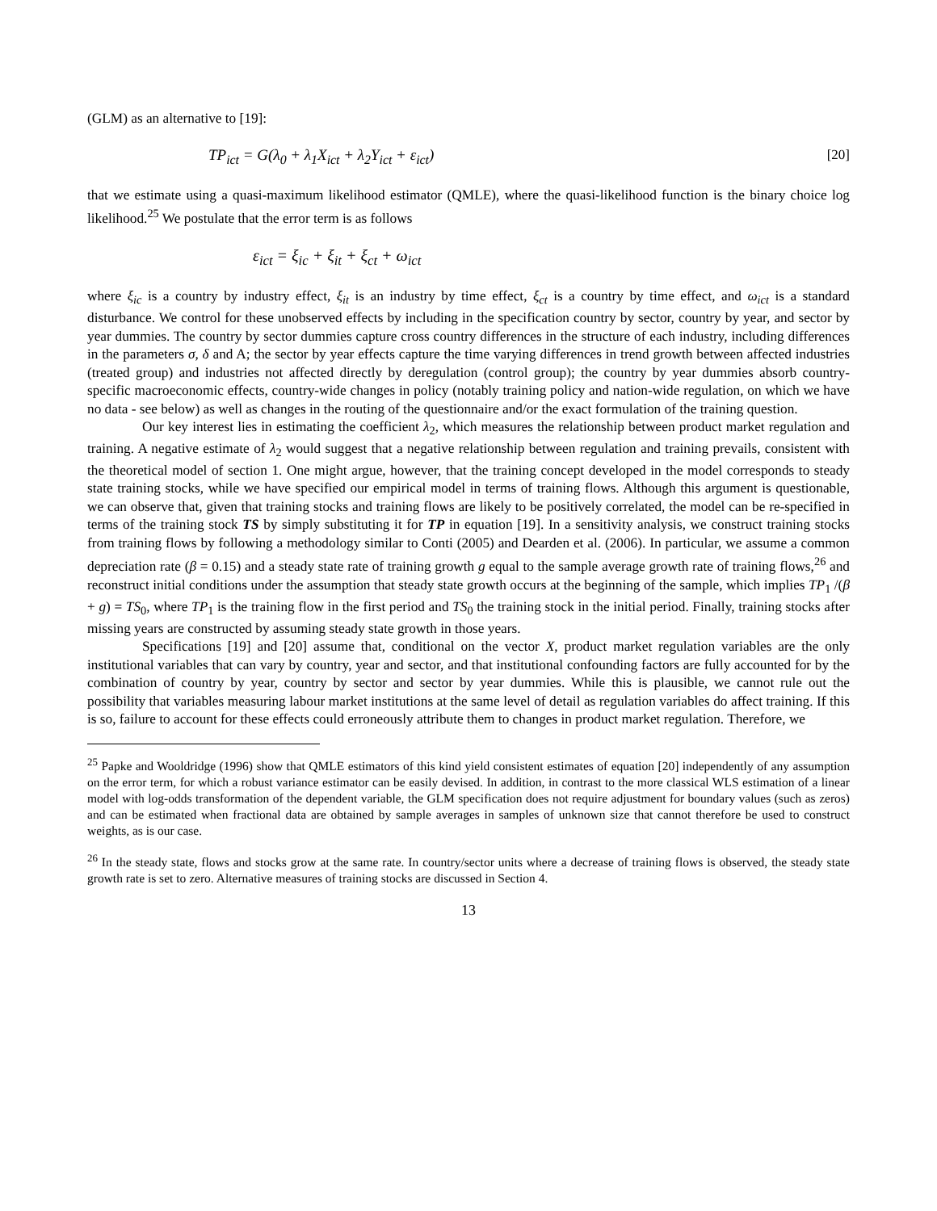(GLM) as an alternative to [19]:
TP<sub>ict</sub> = G(λ<sub>0</sub> + λ<sub>1</sub>X<sub>ict</sub> + λ<sub>2</sub>Y<sub>ict</sub> + ε<sub>ict</sub>) [20]
that we estimate using a quasi-maximum likelihood estimator (QMLE), where the quasi-likelihood function is the binary choice log likelihood.<sup>25</sup> We postulate that the error term is as follows
ε<sub>ict</sub> = ξ<sub>ic</sub> + ξ<sub>it</sub> + ξ<sub>ct</sub> + ω<sub>ict</sub>
where ξ<sub>ic</sub> is a country by industry effect, ξ<sub>it</sub> is an industry by time effect, ξ<sub>ct</sub> is a country by time effect, and ω<sub>ict</sub> is a standard disturbance. We control for these unobserved effects by including in the specification country by sector, country by year, and sector by year dummies. The country by sector dummies capture cross country differences in the structure of each industry, including differences in the parameters σ, δ and A; the sector by year effects capture the time varying differences in trend growth between affected industries (treated group) and industries not affected directly by deregulation (control group); the country by year dummies absorb country-specific macroeconomic effects, country-wide changes in policy (notably training policy and nation-wide regulation, on which we have no data - see below) as well as changes in the routing of the questionnaire and/or the exact formulation of the training question.
Our key interest lies in estimating the coefficient λ<sub>2</sub>, which measures the relationship between product market regulation and training. A negative estimate of λ<sub>2</sub> would suggest that a negative relationship between regulation and training prevails, consistent with the theoretical model of section 1. One might argue, however, that the training concept developed in the model corresponds to steady state training stocks, while we have specified our empirical model in terms of training flows. Although this argument is questionable, we can observe that, given that training stocks and training flows are likely to be positively correlated, the model can be re-specified in terms of the training stock TS by simply substituting it for TP in equation [19]. In a sensitivity analysis, we construct training stocks from training flows by following a methodology similar to Conti (2005) and Dearden et al. (2006). In particular, we assume a common depreciation rate (β = 0.15) and a steady state rate of training growth g equal to the sample average growth rate of training flows,<sup>26</sup> and reconstruct initial conditions under the assumption that steady state growth occurs at the beginning of the sample, which implies TP<sub>1</sub> /(β + g) = TS<sub>0</sub>, where TP<sub>1</sub> is the training flow in the first period and TS<sub>0</sub> the training stock in the initial period. Finally, training stocks after missing years are constructed by assuming steady state growth in those years.
Specifications [19] and [20] assume that, conditional on the vector X, product market regulation variables are the only institutional variables that can vary by country, year and sector, and that institutional confounding factors are fully accounted for by the combination of country by year, country by sector and sector by year dummies. While this is plausible, we cannot rule out the possibility that variables measuring labour market institutions at the same level of detail as regulation variables do affect training. If this is so, failure to account for these effects could erroneously attribute them to changes in product market regulation. Therefore, we
<sup>25</sup> Papke and Wooldridge (1996) show that QMLE estimators of this kind yield consistent estimates of equation [20] independently of any assumption on the error term, for which a robust variance estimator can be easily devised. In addition, in contrast to the more classical WLS estimation of a linear model with log-odds transformation of the dependent variable, the GLM specification does not require adjustment for boundary values (such as zeros) and can be estimated when fractional data are obtained by sample averages in samples of unknown size that cannot therefore be used to construct weights, as is our case.
<sup>26</sup> In the steady state, flows and stocks grow at the same rate. In country/sector units where a decrease of training flows is observed, the steady state growth rate is set to zero. Alternative measures of training stocks are discussed in Section 4.
13